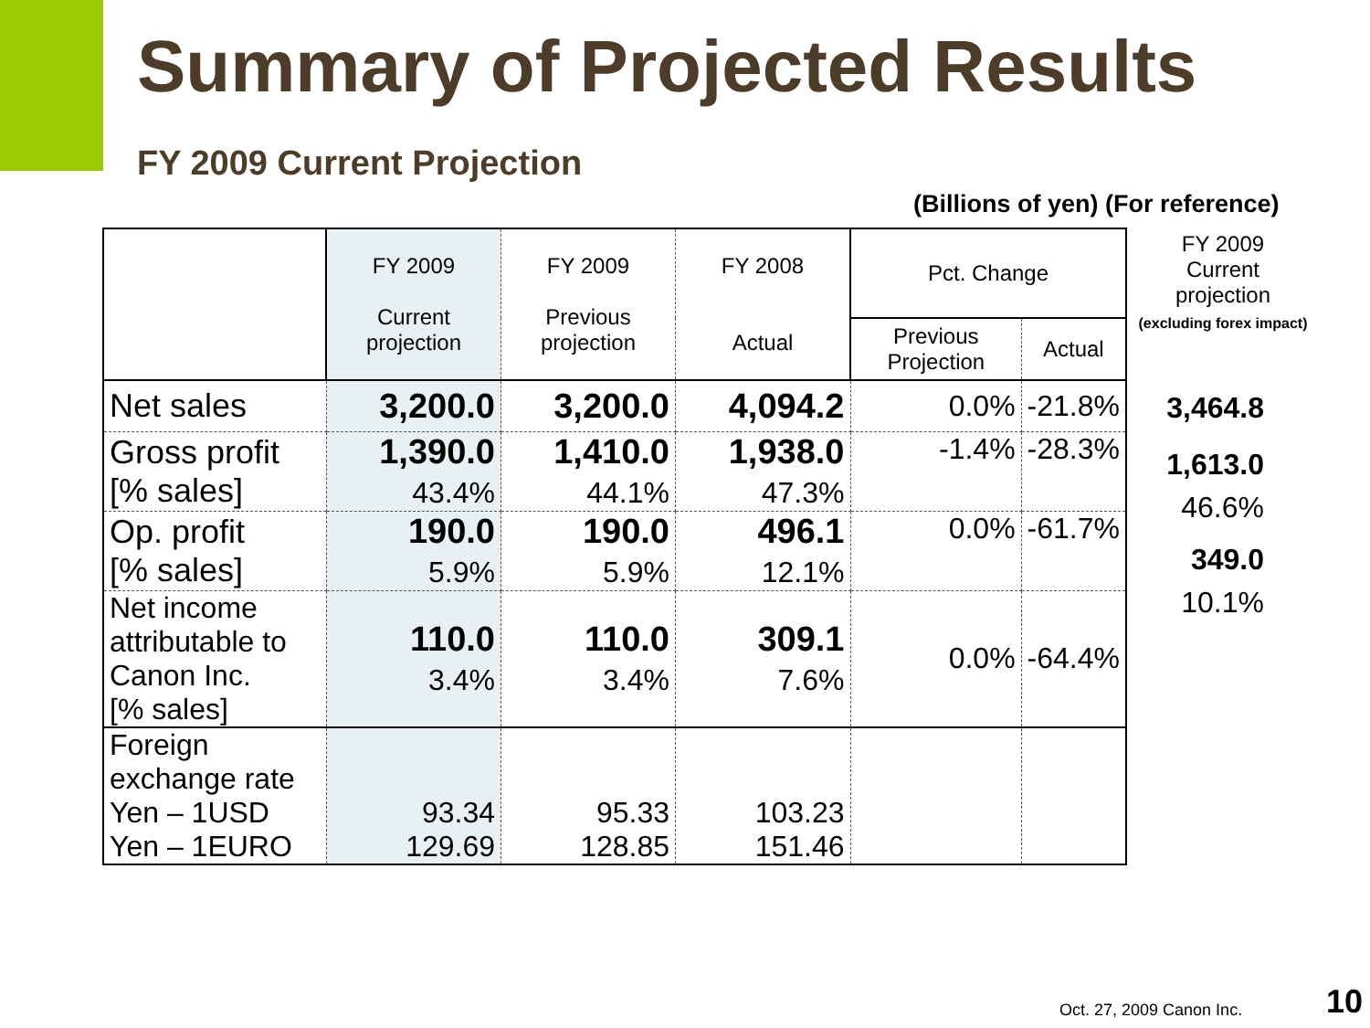Summary of Projected Results
FY 2009 Current Projection
(Billions of yen) (For reference)
| | FY 2009 Current projection | FY 2009 Previous projection | FY 2008 Actual | Pct. Change | |
| --- | --- | --- | --- | --- | --- |
| | | | | Previous Projection | Actual |
| Net sales | 3,200.0 | 3,200.0 | 4,094.2 | 0.0% | -21.8% |
| Gross profit [% sales] | 1,390.0 43.4% | 1,410.0 44.1% | 1,938.0 47.3% | -1.4% | -28.3% |
| Op. profit [% sales] | 190.0 5.9% | 190.0 5.9% | 496.1 12.1% | 0.0% | -61.7% |
| Net income attributable to Canon Inc. [% sales] | 110.0 3.4% | 110.0 3.4% | 309.1 7.6% | 0.0% | -64.4% |
| Foreign exchange rate Yen – 1USD Yen – 1EURO | 93.34 129.69 | 95.33 128.85 | 103.23 151.46 | | |
FY 2009
Current
projection
(excluding forex impact)
3,464.8
1,613.0
46.6%
349.0
10.1%
Oct. 27, 2009 Canon Inc. 10